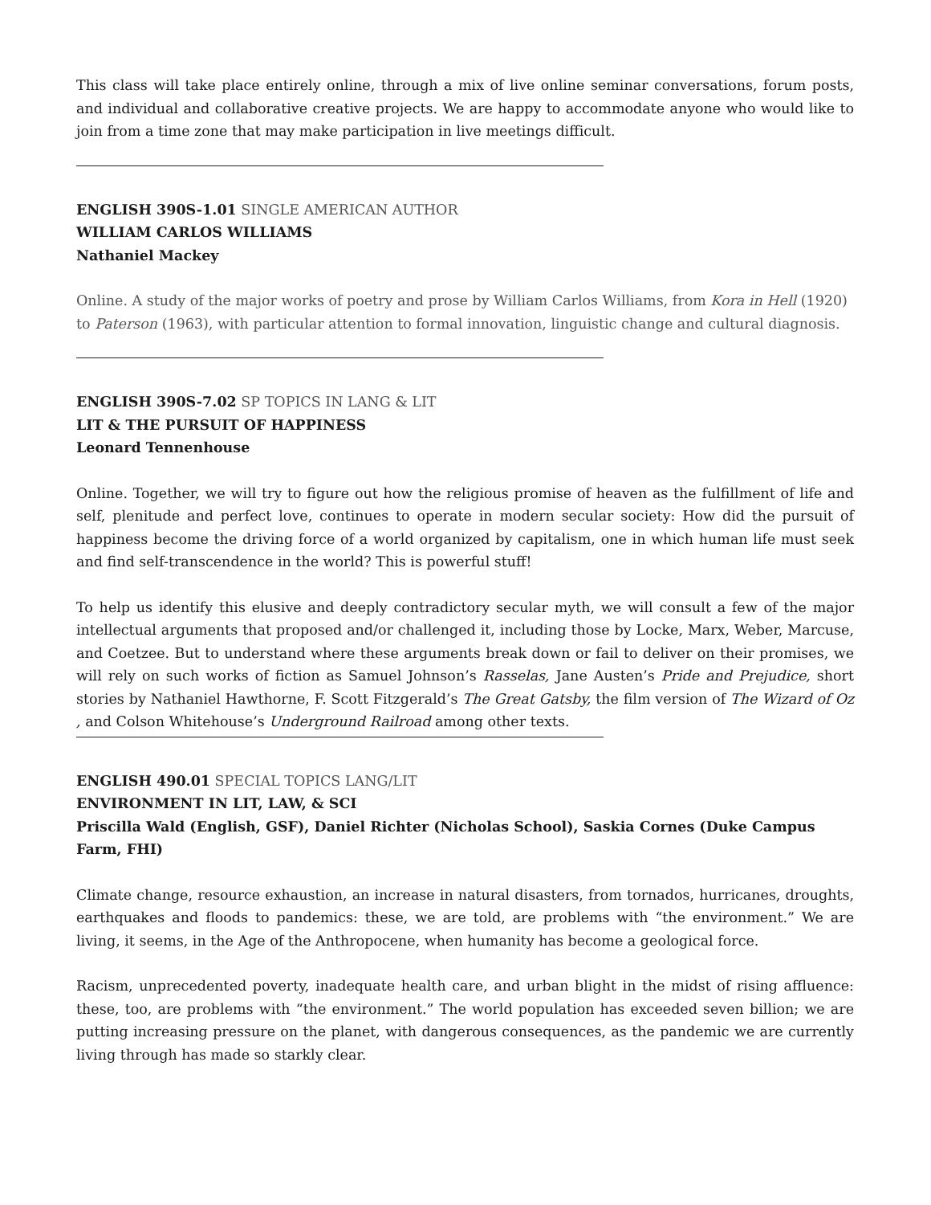This class will take place entirely online, through a mix of live online seminar conversations, forum posts, and individual and collaborative creative projects. We are happy to accommodate anyone who would like to join from a time zone that may make participation in live meetings difficult.
ENGLISH 390S-1.01 SINGLE AMERICAN AUTHOR
WILLIAM CARLOS WILLIAMS
Nathaniel Mackey
Online. A study of the major works of poetry and prose by William Carlos Williams, from Kora in Hell (1920) to Paterson (1963), with particular attention to formal innovation, linguistic change and cultural diagnosis.
ENGLISH 390S-7.02 SP TOPICS IN LANG & LIT
LIT & THE PURSUIT OF HAPPINESS
Leonard Tennenhouse
Online. Together, we will try to figure out how the religious promise of heaven as the fulfillment of life and self, plenitude and perfect love, continues to operate in modern secular society: How did the pursuit of happiness become the driving force of a world organized by capitalism, one in which human life must seek and find self-transcendence in the world? This is powerful stuff!
To help us identify this elusive and deeply contradictory secular myth, we will consult a few of the major intellectual arguments that proposed and/or challenged it, including those by Locke, Marx, Weber, Marcuse, and Coetzee. But to understand where these arguments break down or fail to deliver on their promises, we will rely on such works of fiction as Samuel Johnson’s Rasselas, Jane Austen’s Pride and Prejudice, short stories by Nathaniel Hawthorne, F. Scott Fitzgerald’s The Great Gatsby, the film version of The Wizard of Oz , and Colson Whitehouse’s Underground Railroad among other texts.
ENGLISH 490.01 SPECIAL TOPICS LANG/LIT
ENVIRONMENT IN LIT, LAW, & SCI
Priscilla Wald (English, GSF), Daniel Richter (Nicholas School), Saskia Cornes (Duke Campus Farm, FHI)
Climate change, resource exhaustion, an increase in natural disasters, from tornados, hurricanes, droughts, earthquakes and floods to pandemics: these, we are told, are problems with “the environment.” We are living, it seems, in the Age of the Anthropocene, when humanity has become a geological force.
Racism, unprecedented poverty, inadequate health care, and urban blight in the midst of rising affluence: these, too, are problems with “the environment.” The world population has exceeded seven billion; we are putting increasing pressure on the planet, with dangerous consequences, as the pandemic we are currently living through has made so starkly clear.